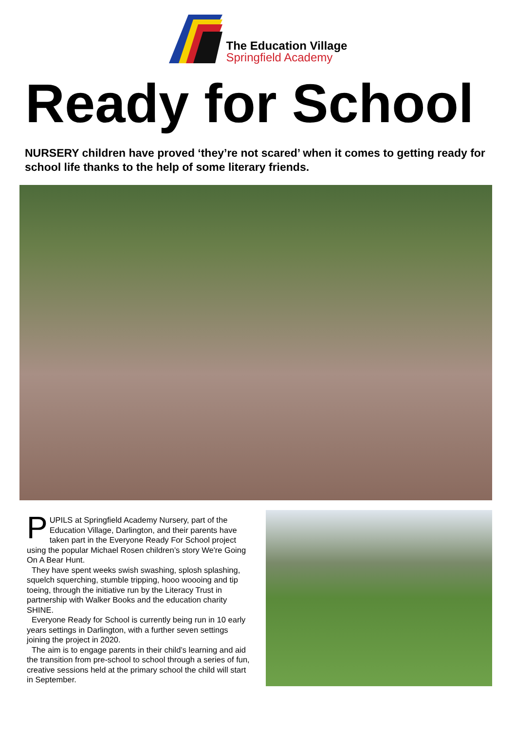The Education Village
Springfield Academy
Ready for School
NURSERY children have proved ‘they’re not scared’ when it comes to getting ready for school life thanks to the help of some literary friends.
PUPILS at Springfield Academy Nursery, part of the Education Village, Darlington, and their parents have taken part in the Everyone Ready For School project using the popular Michael Rosen children’s story We're Going On A Bear Hunt.
They have spent weeks swish swashing, splosh splashing, squelch squerching, stumble tripping, hooo woooing and tip toeing, through the initiative run by the Literacy Trust in partnership with Walker Books and the education charity SHINE.
Everyone Ready for School is currently being run in 10 early years settings in Darlington, with a further seven settings joining the project in 2020.
The aim is to engage parents in their child’s learning and aid the transition from pre-school to school through a series of fun, creative sessions held at the primary school the child will start in September.